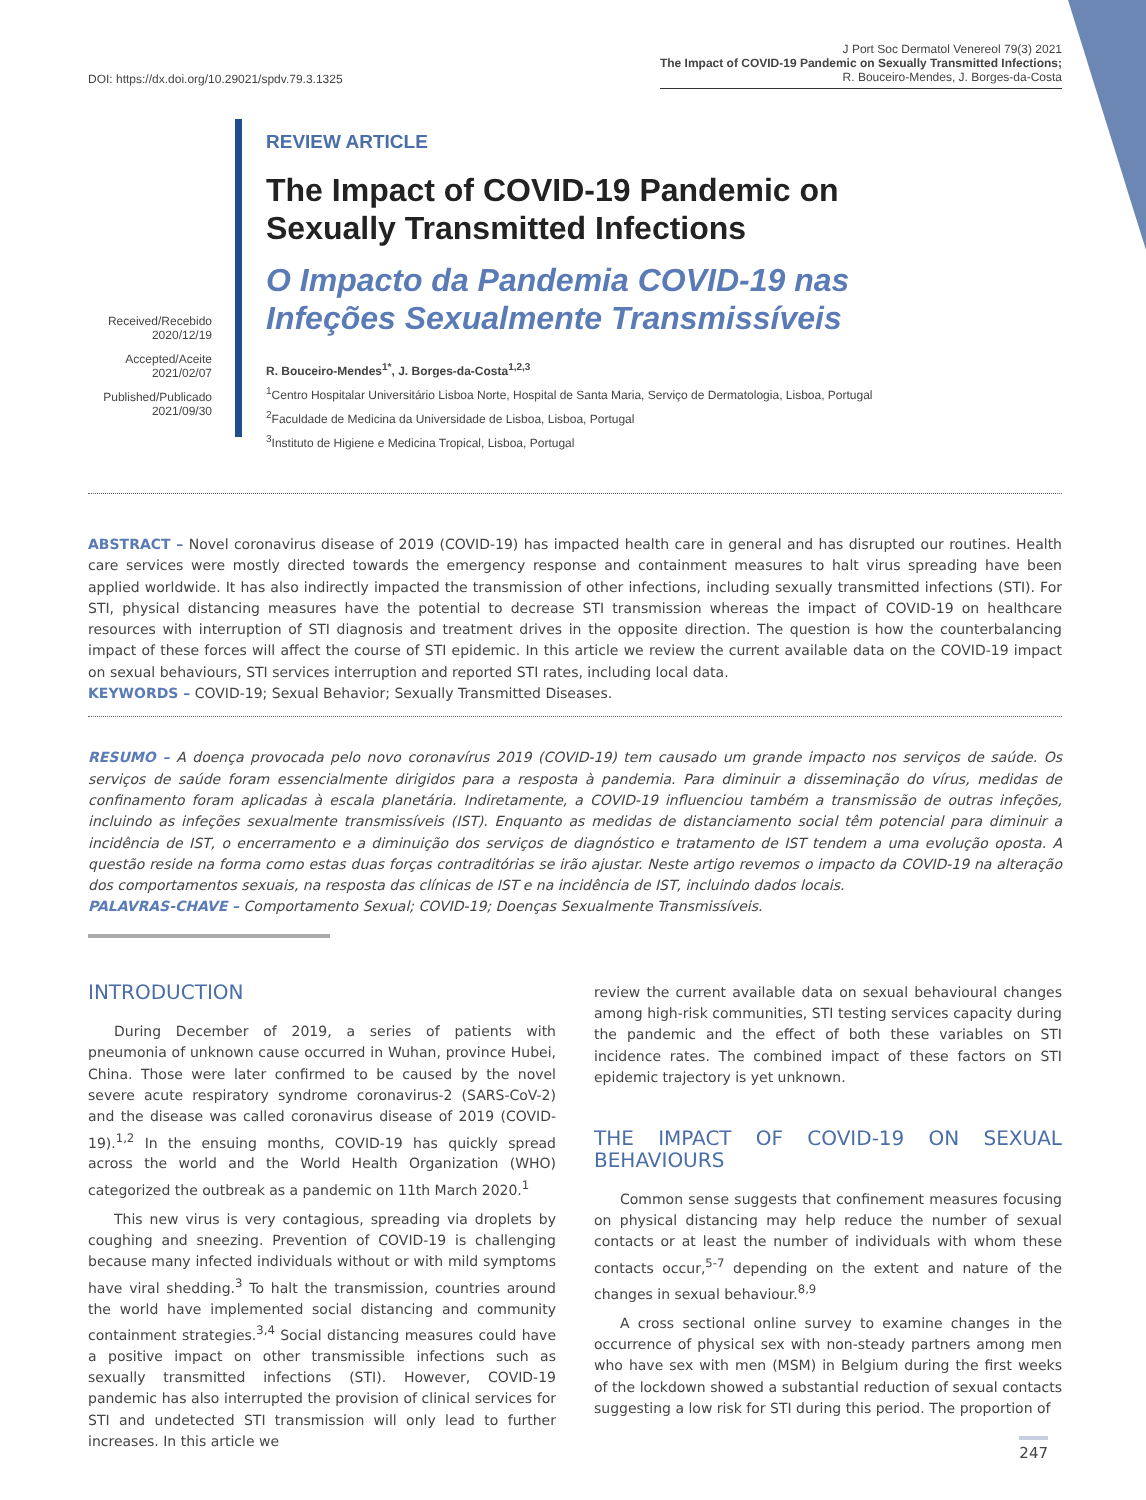DOI: https://dx.doi.org/10.29021/spdv.79.3.1325
J Port Soc Dermatol Venereol 79(3) 2021
The Impact of COVID-19 Pandemic on Sexually Transmitted Infections;
R. Bouceiro-Mendes, J. Borges-da-Costa
Received/Recebido
2020/12/19
Accepted/Aceite
2021/02/07
Published/Publicado
2021/09/30
REVIEW ARTICLE
The Impact of COVID-19 Pandemic on Sexually Transmitted Infections
O Impacto da Pandemia COVID-19 nas Infeções Sexualmente Transmissíveis
R. Bouceiro-Mendes<sup>1*</sup>, J. Borges-da-Costa<sup>1,2,3</sup>
<sup>1</sup> Centro Hospitalar Universitário Lisboa Norte, Hospital de Santa Maria, Serviço de Dermatologia, Lisboa, Portugal
<sup>2</sup> Faculdade de Medicina da Universidade de Lisboa, Lisboa, Portugal
<sup>3</sup> Instituto de Higiene e Medicina Tropical, Lisboa, Portugal
ABSTRACT – Novel coronavirus disease of 2019 (COVID-19) has impacted health care in general and has disrupted our routines. Health care services were mostly directed towards the emergency response and containment measures to halt virus spreading have been applied worldwide. It has also indirectly impacted the transmission of other infections, including sexually transmitted infections (STI). For STI, physical distancing measures have the potential to decrease STI transmission whereas the impact of COVID-19 on healthcare resources with interruption of STI diagnosis and treatment drives in the opposite direction. The question is how the counterbalancing impact of these forces will affect the course of STI epidemic. In this article we review the current available data on the COVID-19 impact on sexual behaviours, STI services interruption and reported STI rates, including local data.
KEYWORDS – COVID-19; Sexual Behavior; Sexually Transmitted Diseases.
RESUMO – A doença provocada pelo novo coronavírus 2019 (COVID-19) tem causado um grande impacto nos serviços de saúde. Os serviços de saúde foram essencialmente dirigidos para a resposta à pandemia. Para diminuir a disseminação do vírus, medidas de confinamento foram aplicadas à escala planetária. Indiretamente, a COVID-19 influenciou também a transmissão de outras infeções, incluindo as infeções sexualmente transmissíveis (IST). Enquanto as medidas de distanciamento social têm potencial para diminuir a incidência de IST, o encerramento e a diminuição dos serviços de diagnóstico e tratamento de IST tendem a uma evolução oposta. A questão reside na forma como estas duas forças contraditórias se irão ajustar. Neste artigo revemos o impacto da COVID-19 na alteração dos comportamentos sexuais, na resposta das clínicas de IST e na incidência de IST, incluindo dados locais.
PALAVRAS-CHAVE – Comportamento Sexual; COVID-19; Doenças Sexualmente Transmissíveis.
INTRODUCTION
During December of 2019, a series of patients with pneumonia of unknown cause occurred in Wuhan, province Hubei, China. Those were later confirmed to be caused by the novel severe acute respiratory syndrome coronavirus-2 (SARS-CoV-2) and the disease was called coronavirus disease of 2019 (COVID-19).<sup>1,2</sup> In the ensuing months, COVID-19 has quickly spread across the world and the World Health Organization (WHO) categorized the outbreak as a pandemic on 11th March 2020.<sup>1</sup>
This new virus is very contagious, spreading via droplets by coughing and sneezing. Prevention of COVID-19 is challenging because many infected individuals without or with mild symptoms have viral shedding.<sup>3</sup> To halt the transmission, countries around the world have implemented social distancing and community containment strategies.<sup>3,4</sup> Social distancing measures could have a positive impact on other transmissible infections such as sexually transmitted infections (STI). However, COVID-19 pandemic has also interrupted the provision of clinical services for STI and undetected STI transmission will only lead to further increases. In this article we
review the current available data on sexual behavioural changes among high-risk communities, STI testing services capacity during the pandemic and the effect of both these variables on STI incidence rates. The combined impact of these factors on STI epidemic trajectory is yet unknown.
THE IMPACT OF COVID-19 ON SEXUAL BEHAVIOURS
Common sense suggests that confinement measures focusing on physical distancing may help reduce the number of sexual contacts or at least the number of individuals with whom these contacts occur,<sup>5-7</sup> depending on the extent and nature of the changes in sexual behaviour.<sup>8,9</sup>
A cross sectional online survey to examine changes in the occurrence of physical sex with non-steady partners among men who have sex with men (MSM) in Belgium during the first weeks of the lockdown showed a substantial reduction of sexual contacts suggesting a low risk for STI during this period. The proportion of
247